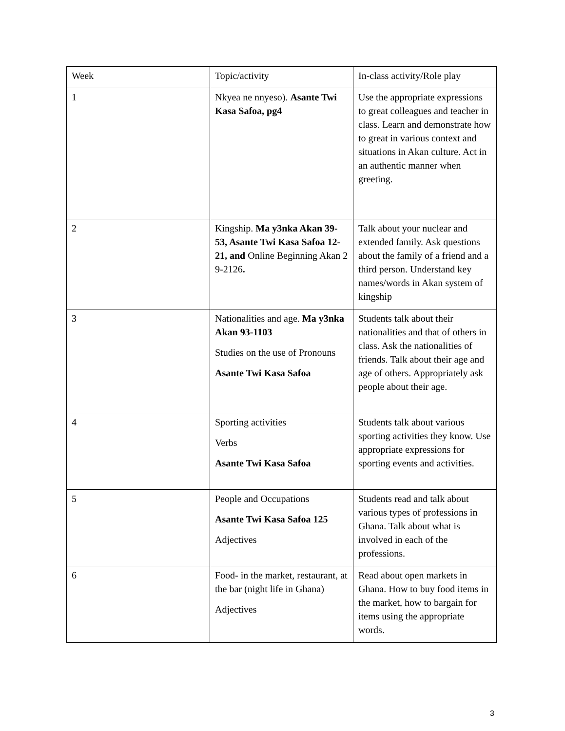| Week | Topic/activity | In-class activity/Role play |
| 1 | Nkyea ne nnyeso). Asante Twi Kasa Safoa, pg4 | Use the appropriate expressions to great colleagues and teacher in class. Learn and demonstrate how to great in various context and situations in Akan culture. Act in an authentic manner when greeting. |
| 2 | Kingship. Ma y3nka Akan 39-53, Asante Twi Kasa Safoa 12-21, and Online Beginning Akan 2 9-2126 . | Talk about your nuclear and extended family. Ask questions about the family of a friend and a third person. Understand key names/words in Akan system of kingship |
| 3 | Nationalities and age. Ma y3nka Akan 93-1103 Studies on the use of Pronouns Asante Twi Kasa Safoa | Students talk about their nationalities and that of others in class. Ask the nationalities of friends. Talk about their age and age of others. Appropriately ask people about their age. |
| 4 | Sporting activities Verbs Asante Twi Kasa Safoa | Students talk about various sporting activities they know. Use appropriate expressions for sporting events and activities. |
| 5 | People and Occupations Asante Twi Kasa Safoa 125 Adjectives | Students read and talk about various types of professions in Ghana. Talk about what is involved in each of the professions. |
| 6 | Food- in the market, restaurant, at the bar (night life in Ghana) Adjectives | Read about open markets in Ghana. How to buy food items in the market, how to bargain for items using the appropriate words. |
3